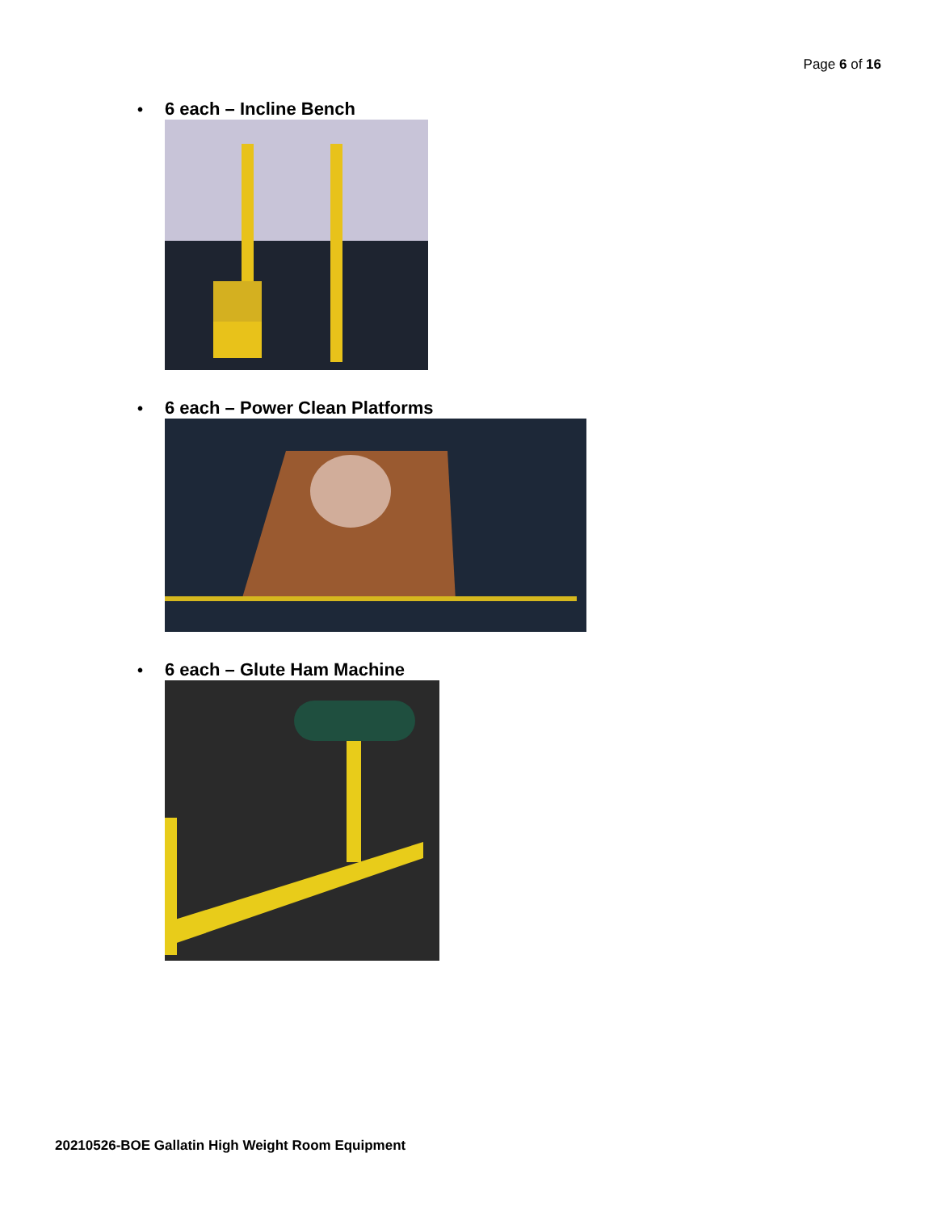Page 6 of 16
• 6 each – Incline Bench
• 6 each – Power Clean Platforms
• 6 each – Glute Ham Machine
20210526-BOE Gallatin High Weight Room Equipment